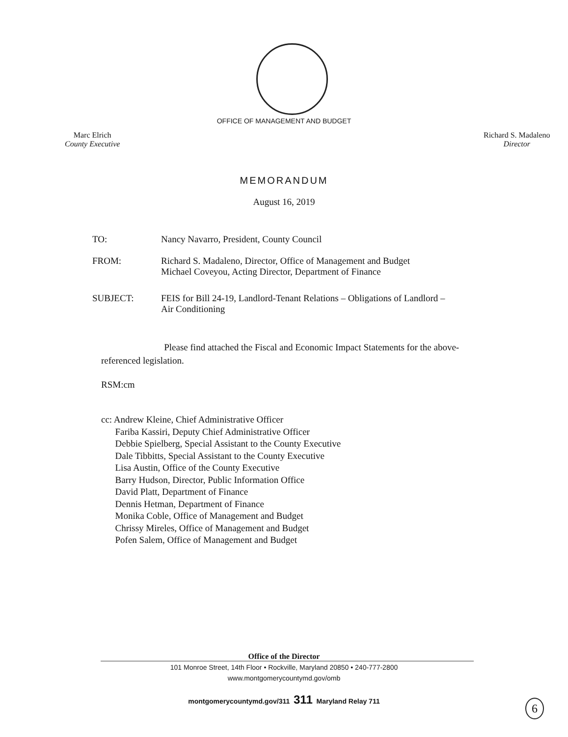OFFICE OF MANAGEMENT AND BUDGET
Marc Elrich
County Executive
Richard S. Madaleno
Director
MEMORANDUM
August 16, 2019
TO: Nancy Navarro, President, County Council
FROM: Richard S. Madaleno, Director, Office of Management and Budget
Michael Coveyou, Acting Director, Department of Finance
SUBJECT: FEIS for Bill 24-19, Landlord-Tenant Relations – Obligations of Landlord –
Air Conditioning
Please find attached the Fiscal and Economic Impact Statements for the above-referenced legislation.
RSM:cm
cc: Andrew Kleine, Chief Administrative Officer
Fariba Kassiri, Deputy Chief Administrative Officer
Debbie Spielberg, Special Assistant to the County Executive
Dale Tibbitts, Special Assistant to the County Executive
Lisa Austin, Office of the County Executive
Barry Hudson, Director, Public Information Office
David Platt, Department of Finance
Dennis Hetman, Department of Finance
Monika Coble, Office of Management and Budget
Chrissy Mireles, Office of Management and Budget
Pofen Salem, Office of Management and Budget
Office of the Director
101 Monroe Street, 14th Floor • Rockville, Maryland 20850 • 240-777-2800
www.montgomerycountymd.gov/omb
montgomerycountymd.gov/311 311 Maryland Relay 711
6